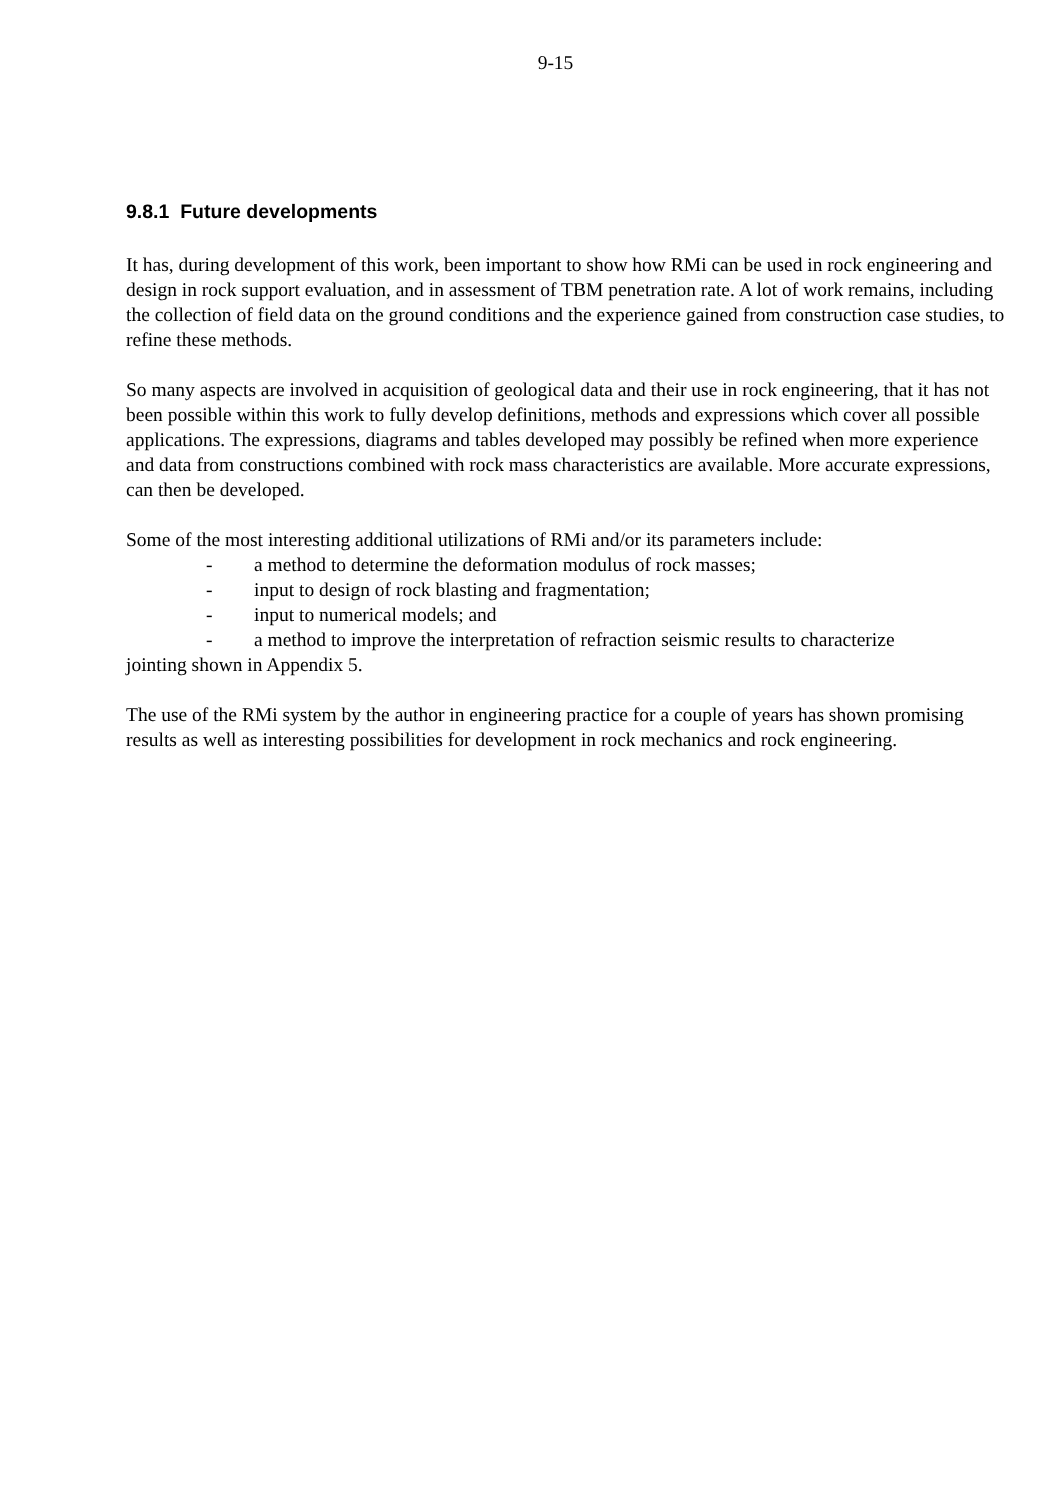9-15
9.8.1 Future developments
It has, during development of this work, been important to show how RMi can be used in rock engineering and design in rock support evaluation, and in assessment of TBM penetration rate. A lot of work remains, including the collection of field data on the ground conditions and the experience gained from construction case studies, to refine these methods.
So many aspects are involved in acquisition of geological data and their use in rock engineering, that it has not been possible within this work to fully develop definitions, methods and expressions which cover all possible applications. The expressions, diagrams and tables developed may possibly be refined when more experience and data from constructions combined with rock mass characteristics are available. More accurate expressions, can then be developed.
Some of the most interesting additional utilizations of RMi and/or its parameters include:
- a method to determine the deformation modulus of rock masses;
- input to design of rock blasting and fragmentation;
- input to numerical models; and
- a method to improve the interpretation of refraction seismic results to characterize
jointing shown in Appendix 5.
The use of the RMi system by the author in engineering practice for a couple of years has shown promising results as well as interesting possibilities for development in rock mechanics and rock engineering.